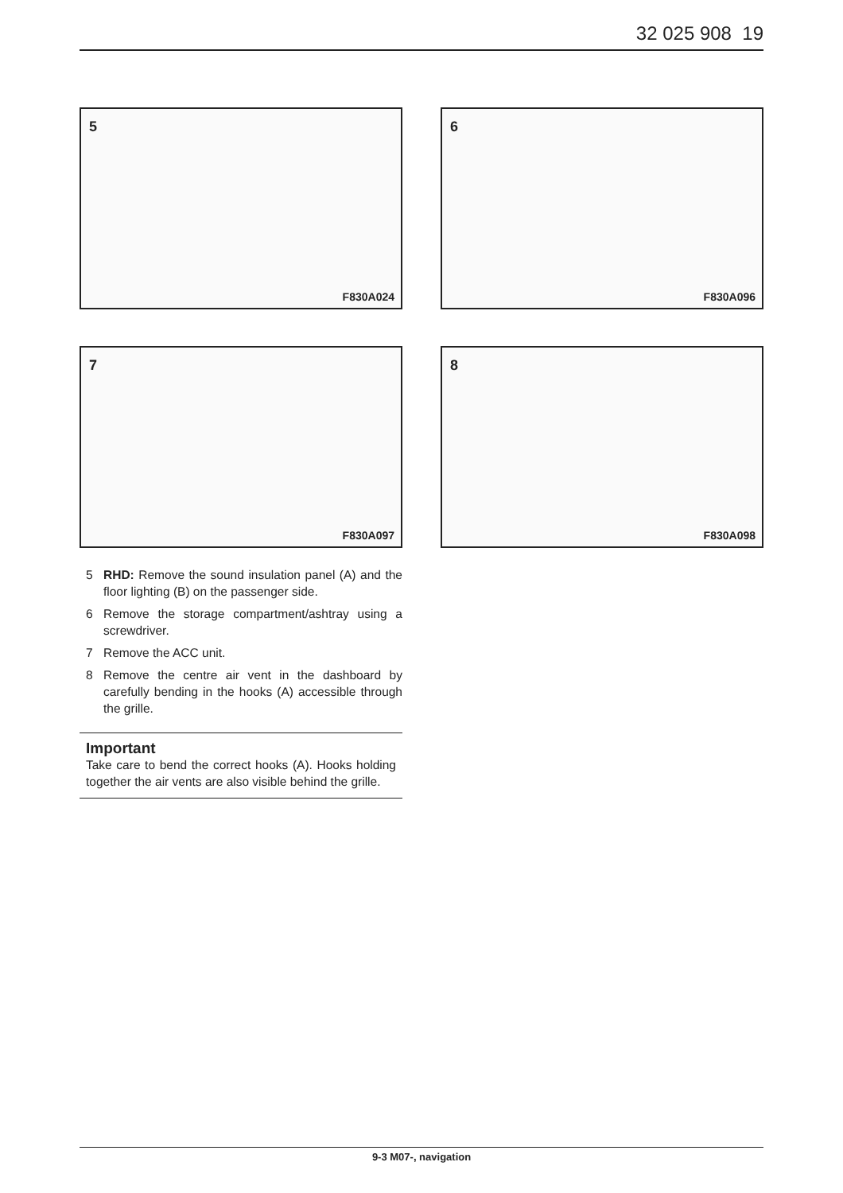32 025 908 19
5
F830A024
6
F830A096
7
F830A097
8
F830A098
5 RHD: Remove the sound insulation panel (A) and the floor lighting (B) on the passenger side.
6 Remove the storage compartment/ashtray using a screwdriver.
7 Remove the ACC unit.
8 Remove the centre air vent in the dashboard by carefully bending in the hooks (A) accessible through the grille.
Important
Take care to bend the correct hooks (A). Hooks holding together the air vents are also visible behind the grille.
9-3 M07-, navigation